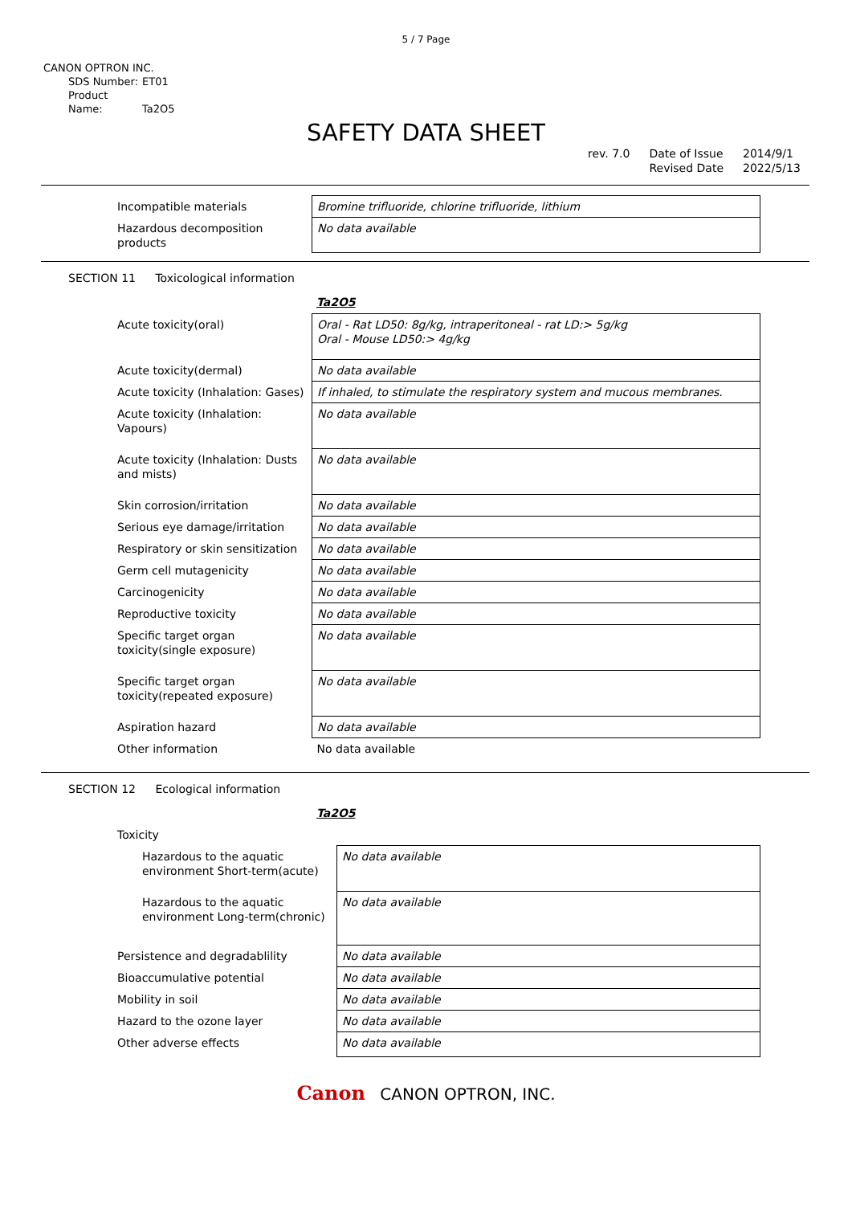5 / 7 Page
CANON OPTRON INC.
SDS Number: ET01
Product Name: Ta2O5
SAFETY DATA SHEET
rev. 7.0 Date of Issue
Revised Date
2014/9/1
2022/5/13
| Incompatible materials | Bromine trifluoride, chlorine trifluoride, lithium |
| Hazardous decomposition products | No data available |
SECTION 11 Toxicological information
Ta2O5
| Acute toxicity(oral) | Oral - Rat LD50: 8g/kg, intraperitoneal - rat LD:> 5g/kg Oral - Mouse LD50:> 4g/kg |
| Acute toxicity(dermal) | No data available |
| Acute toxicity (Inhalation: Gases) | If inhaled, to stimulate the respiratory system and mucous membranes. |
| Acute toxicity (Inhalation: Vapours) | No data available |
| Acute toxicity (Inhalation: Dusts and mists) | No data available |
| Skin corrosion/irritation | No data available |
| Serious eye damage/irritation | No data available |
| Respiratory or skin sensitization | No data available |
| Germ cell mutagenicity | No data available |
| Carcinogenicity | No data available |
| Reproductive toxicity | No data available |
| Specific target organ toxicity(single exposure) | No data available |
| Specific target organ toxicity(repeated exposure) | No data available |
| Aspiration hazard | No data available |
| Other information | No data available |
SECTION 12 Ecological information
Ta2O5
| Toxicity | |
| Hazardous to the aquatic environment Short-term(acute) | No data available |
| Hazardous to the aquatic environment Long-term(chronic) | No data available |
| Persistence and degradablility | No data available |
| Bioaccumulative potential | No data available |
| Mobility in soil | No data available |
| Hazard to the ozone layer | No data available |
| Other adverse effects | No data available |
Canon CANON OPTRON, INC.